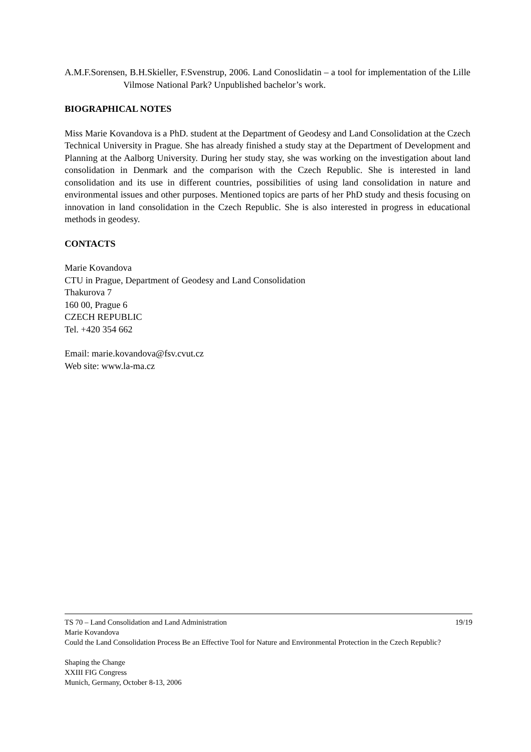A.M.F.Sorensen, B.H.Skieller, F.Svenstrup, 2006. Land Conoslidatin – a tool for implementation of the Lille Vilmose National Park? Unpublished bachelor’s work.
BIOGRAPHICAL NOTES
Miss Marie Kovandova is a PhD. student at the Department of Geodesy and Land Consolidation at the Czech Technical University in Prague. She has already finished a study stay at the Department of Development and Planning at the Aalborg University. During her study stay, she was working on the investigation about land consolidation in Denmark and the comparison with the Czech Republic. She is interested in land consolidation and its use in different countries, possibilities of using land consolidation in nature and environmental issues and other purposes. Mentioned topics are parts of her PhD study and thesis focusing on innovation in land consolidation in the Czech Republic. She is also interested in progress in educational methods in geodesy.
CONTACTS
Marie Kovandova
CTU in Prague, Department of Geodesy and Land Consolidation
Thakurova 7
160 00, Prague 6
CZECH REPUBLIC
Tel. +420 354 662
Email: marie.kovandova@fsv.cvut.cz
Web site: www.la-ma.cz
TS 70 – Land Consolidation and Land Administration 19/19
Marie Kovandova
Could the Land Consolidation Process Be an Effective Tool for Nature and Environmental Protection in the Czech Republic?
Shaping the Change
XXIII FIG Congress
Munich, Germany, October 8-13, 2006